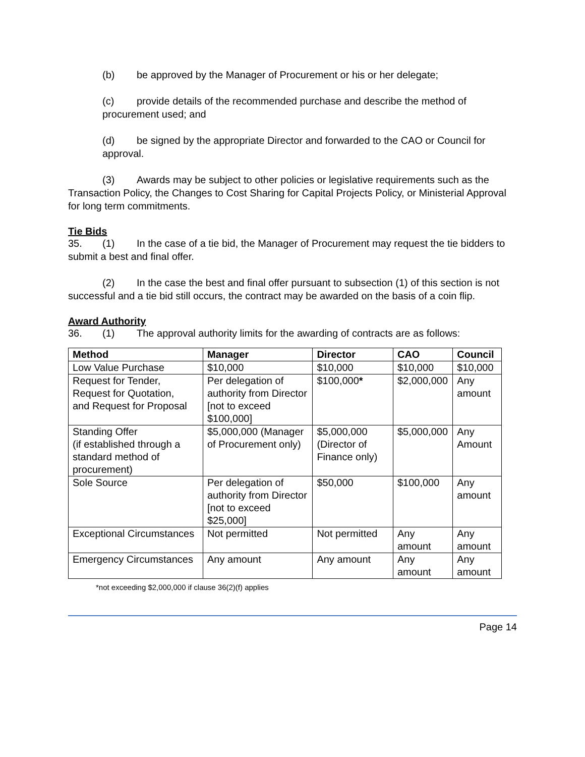(b) be approved by the Manager of Procurement or his or her delegate;
(c) provide details of the recommended purchase and describe the method of procurement used; and
(d) be signed by the appropriate Director and forwarded to the CAO or Council for approval.
(3) Awards may be subject to other policies or legislative requirements such as the Transaction Policy, the Changes to Cost Sharing for Capital Projects Policy, or Ministerial Approval for long term commitments.
Tie Bids
35. (1) In the case of a tie bid, the Manager of Procurement may request the tie bidders to submit a best and final offer.
(2) In the case the best and final offer pursuant to subsection (1) of this section is not successful and a tie bid still occurs, the contract may be awarded on the basis of a coin flip.
Award Authority
36. (1) The approval authority limits for the awarding of contracts are as follows:
| Method | Manager | Director | CAO | Council |
| --- | --- | --- | --- | --- |
| Low Value Purchase | $10,000 | $10,000 | $10,000 | $10,000 |
| Request for Tender, Request for Quotation, and Request for Proposal | Per delegation of authority from Director [not to exceed $100,000] | $100,000 * | $2,000,000 | Any amount |
| Standing Offer (if established through a standard method of procurement) | $5,000,000 (Manager of Procurement only) | $5,000,000 (Director of Finance only) | $5,000,000 | Any Amount |
| Sole Source | Per delegation of authority from Director [not to exceed $25,000] | $50,000 | $100,000 | Any amount |
| Exceptional Circumstances | Not permitted | Not permitted | Any amount | Any amount |
| Emergency Circumstances | Any amount | Any amount | Any amount | Any amount |
*not exceeding $2,000,000 if clause 36(2)(f) applies
Page 14